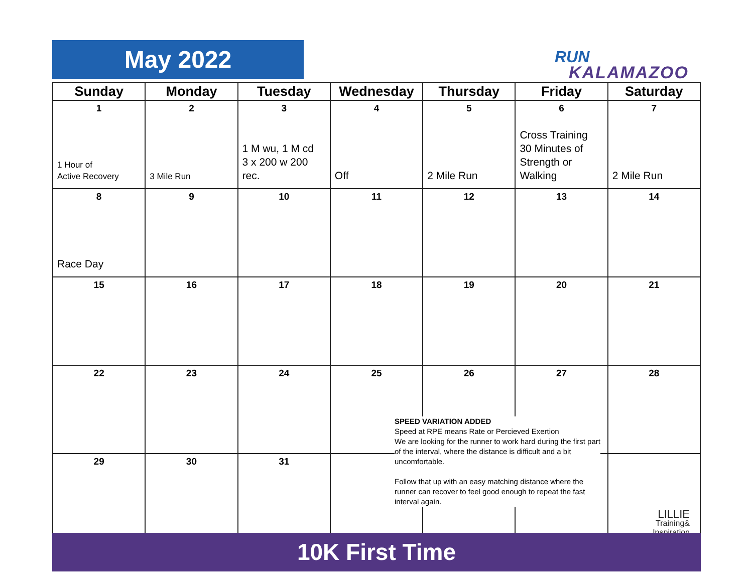May 2022
RUN
KALAMAZOO
| Sunday | Monday | Tuesday | Wednesday | Thursday | Friday | Saturday |
| --- | --- | --- | --- | --- | --- | --- |
| 1 1 Hour of Active Recovery | 2 3 Mile Run | 3 1 M wu, 1 M cd 3 x 200 w 200 rec. | 4 Off | 5 2 Mile Run | 6 Cross Training 30 Minutes of Strength or Walking | 7 2 Mile Run |
| 8 Race Day | 9 | 10 | 11 | 12 | 13 | 14 |
| 15 | 16 | 17 | 18 | 19 | 20 | 21 |
| 22 | 23 | 24 | 25 | 26 | 27 | 28 |
| 29 | 30 | 31 | | | | LILLIE Training& Inspiration |
SPEED VARIATION ADDED
Speed at RPE means Rate or Percieved Exertion
We are looking for the runner to work hard during the first part of the interval, where the distance is difficult and a bit uncomfortable.
Follow that up with an easy matching distance where the runner can recover to feel good enough to repeat the fast interval again.
10K First Time